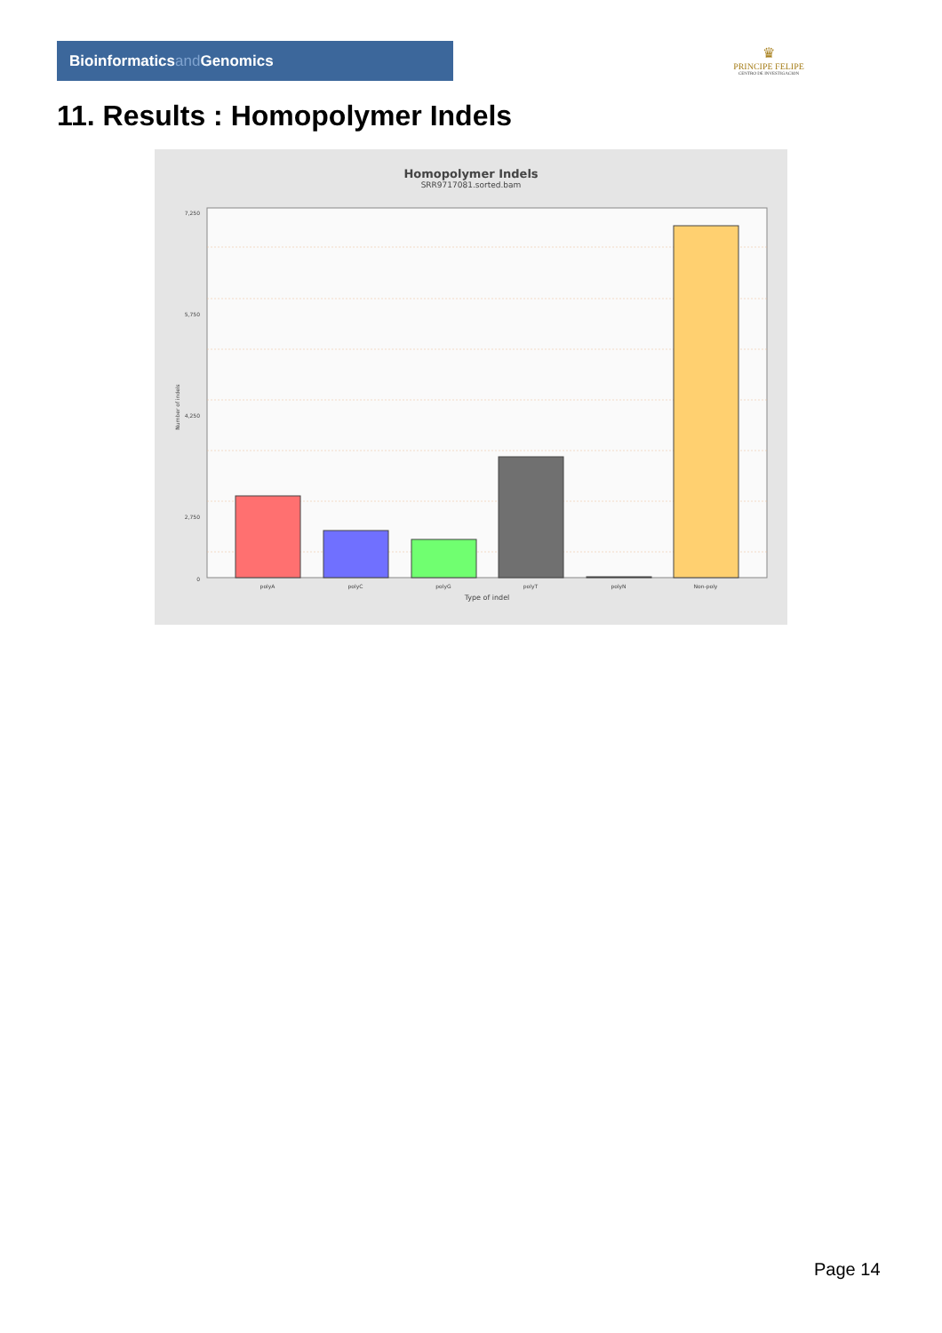Bioinformaticsand Genomics
♛
PRINCIPE FELIPE
CENTRO DE INVESTIGACION
11. Results : Homopolymer Indels
Homopolymer Indels
SRR9717081.sorted.bam
7,250
5,750
4,250
2,750
0
Number of indels
polyA
polyC
polyG
polyT
polyN
Non-poly
Type of indel
Page 14